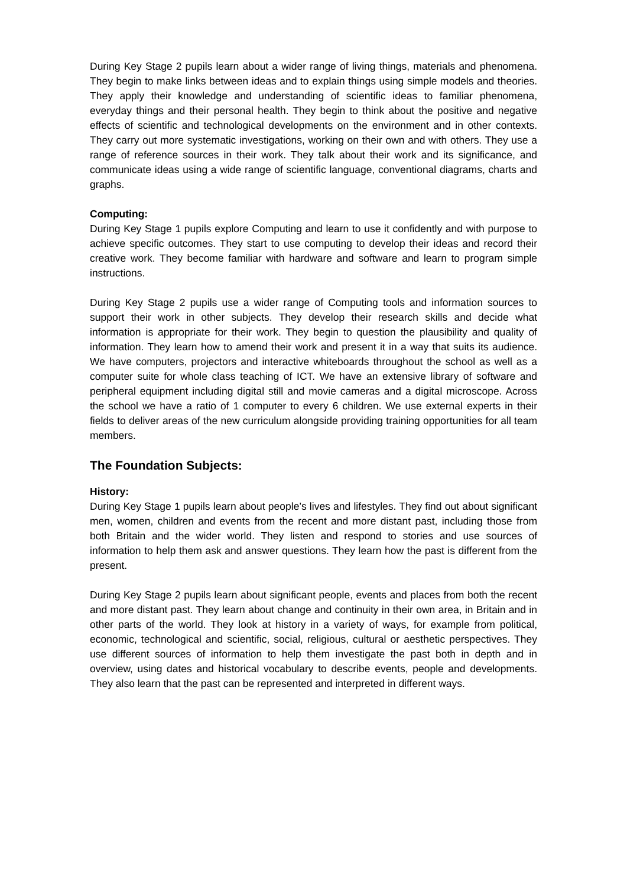During Key Stage 2 pupils learn about a wider range of living things, materials and phenomena. They begin to make links between ideas and to explain things using simple models and theories. They apply their knowledge and understanding of scientific ideas to familiar phenomena, everyday things and their personal health. They begin to think about the positive and negative effects of scientific and technological developments on the environment and in other contexts. They carry out more systematic investigations, working on their own and with others. They use a range of reference sources in their work. They talk about their work and its significance, and communicate ideas using a wide range of scientific language, conventional diagrams, charts and graphs.
Computing:
During Key Stage 1 pupils explore Computing and learn to use it confidently and with purpose to achieve specific outcomes. They start to use computing to develop their ideas and record their creative work. They become familiar with hardware and software and learn to program simple instructions.
During Key Stage 2 pupils use a wider range of Computing tools and information sources to support their work in other subjects. They develop their research skills and decide what information is appropriate for their work. They begin to question the plausibility and quality of information. They learn how to amend their work and present it in a way that suits its audience. We have computers, projectors and interactive whiteboards throughout the school as well as a computer suite for whole class teaching of ICT. We have an extensive library of software and peripheral equipment including digital still and movie cameras and a digital microscope. Across the school we have a ratio of 1 computer to every 6 children. We use external experts in their fields to deliver areas of the new curriculum alongside providing training opportunities for all team members.
The Foundation Subjects:
History:
During Key Stage 1 pupils learn about people’s lives and lifestyles. They find out about significant men, women, children and events from the recent and more distant past, including those from both Britain and the wider world. They listen and respond to stories and use sources of information to help them ask and answer questions. They learn how the past is different from the present.
During Key Stage 2 pupils learn about significant people, events and places from both the recent and more distant past. They learn about change and continuity in their own area, in Britain and in other parts of the world. They look at history in a variety of ways, for example from political, economic, technological and scientific, social, religious, cultural or aesthetic perspectives. They use different sources of information to help them investigate the past both in depth and in overview, using dates and historical vocabulary to describe events, people and developments. They also learn that the past can be represented and interpreted in different ways.